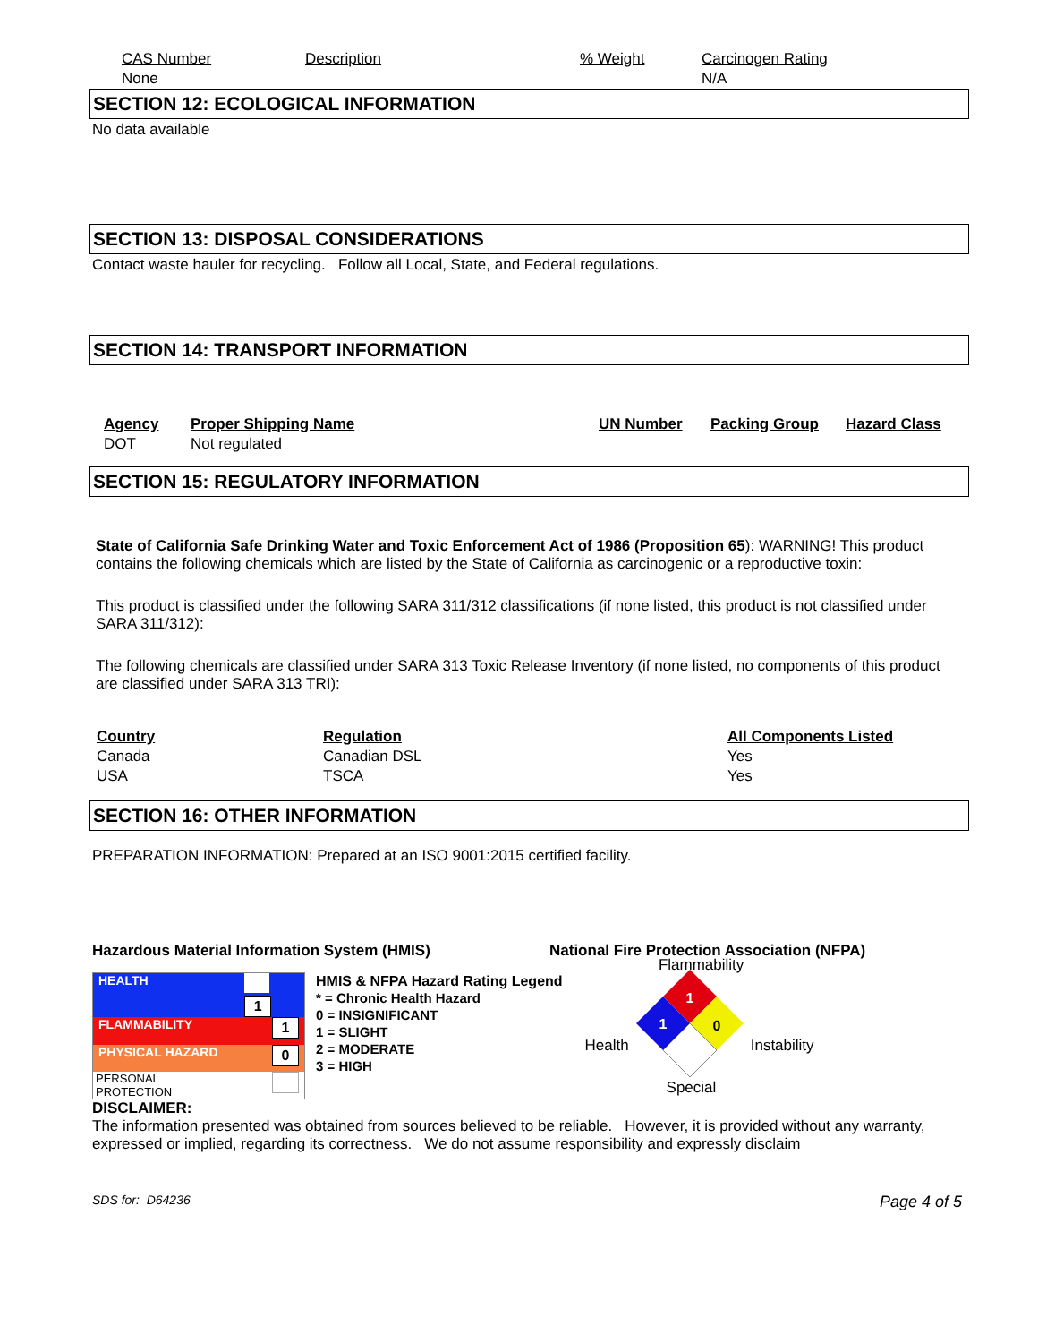| CAS Number | Description | % Weight | Carcinogen Rating |
| None | | | N/A |
SECTION 12: ECOLOGICAL INFORMATION
No data available
SECTION 13: DISPOSAL CONSIDERATIONS
Contact waste hauler for recycling. Follow all Local, State, and Federal regulations.
SECTION 14: TRANSPORT INFORMATION
| Agency | Proper Shipping Name | UN Number | Packing Group | Hazard Class |
| --- | --- | --- | --- | --- |
| DOT | Not regulated | | | |
SECTION 15: REGULATORY INFORMATION
State of California Safe Drinking Water and Toxic Enforcement Act of 1986 (Proposition 65): WARNING! This product contains the following chemicals which are listed by the State of California as carcinogenic or a reproductive toxin:
This product is classified under the following SARA 311/312 classifications (if none listed, this product is not classified under SARA 311/312):
The following chemicals are classified under SARA 313 Toxic Release Inventory (if none listed, no components of this product are classified under SARA 313 TRI):
| Country | Regulation | All Components Listed |
| --- | --- | --- |
| Canada | Canadian DSL | Yes |
| USA | TSCA | Yes |
SECTION 16: OTHER INFORMATION
PREPARATION INFORMATION: Prepared at an ISO 9001:2015 certified facility.
Hazardous Material Information System (HMIS) National Fire Protection Association (NFPA)
| HEALTH | 1 |
| FLAMMABILITY | 1 |
| PHYSICAL HAZARD | 0 |
| PERSONAL PROTECTION | |
HMIS & NFPA Hazard Rating Legend
* = Chronic Health Hazard
0 = INSIGNIFICANT
1 = SLIGHT
2 = MODERATE
3 = HIGH
Flammability
Health
1
1
0
Instability
Special
DISCLAIMER:
The information presented was obtained from sources believed to be reliable. However, it is provided without any warranty, expressed or implied, regarding its correctness. We do not assume responsibility and expressly disclaim
SDS for: D64236 Page 4 of 5